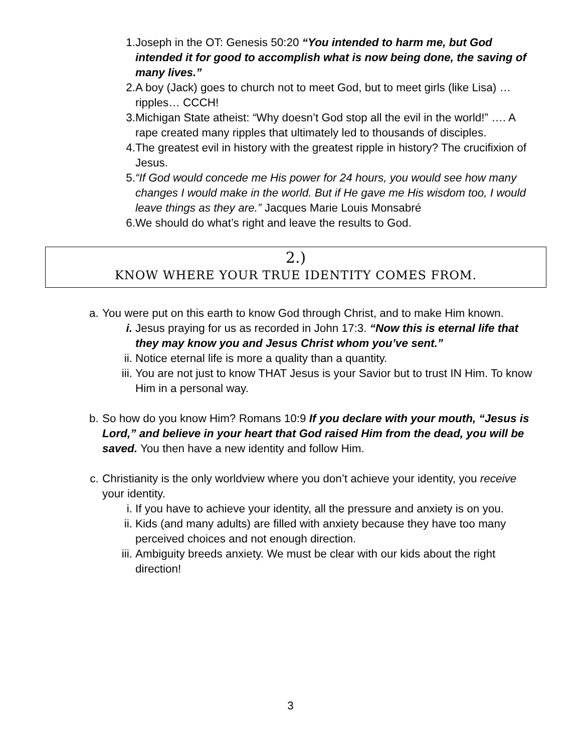1. Joseph in the OT: Genesis 50:20 “You intended to harm me, but God intended it for good to accomplish what is now being done, the saving of many lives.”
2. A boy (Jack) goes to church not to meet God, but to meet girls (like Lisa) … ripples… CCCH!
3. Michigan State atheist: “Why doesn’t God stop all the evil in the world!” …. A rape created many ripples that ultimately led to thousands of disciples.
4. The greatest evil in history with the greatest ripple in history? The crucifixion of Jesus.
5. “If God would concede me His power for 24 hours, you would see how many changes I would make in the world. But if He gave me His wisdom too, I would leave things as they are.” Jacques Marie Louis Monsabré
6. We should do what’s right and leave the results to God.
2.)
KNOW WHERE YOUR TRUE IDENTITY COMES FROM.
a. You were put on this earth to know God through Christ, and to make Him known.
i. Jesus praying for us as recorded in John 17:3. “Now this is eternal life that they may know you and Jesus Christ whom you’ve sent.”
ii. Notice eternal life is more a quality than a quantity.
iii. You are not just to know THAT Jesus is your Savior but to trust IN Him. To know Him in a personal way.
b. So how do you know Him? Romans 10:9 If you declare with your mouth, “Jesus is Lord,” and believe in your heart that God raised Him from the dead, you will be saved. You then have a new identity and follow Him.
c. Christianity is the only worldview where you don’t achieve your identity, you receive your identity.
i. If you have to achieve your identity, all the pressure and anxiety is on you.
ii. Kids (and many adults) are filled with anxiety because they have too many perceived choices and not enough direction.
iii. Ambiguity breeds anxiety. We must be clear with our kids about the right direction!
3